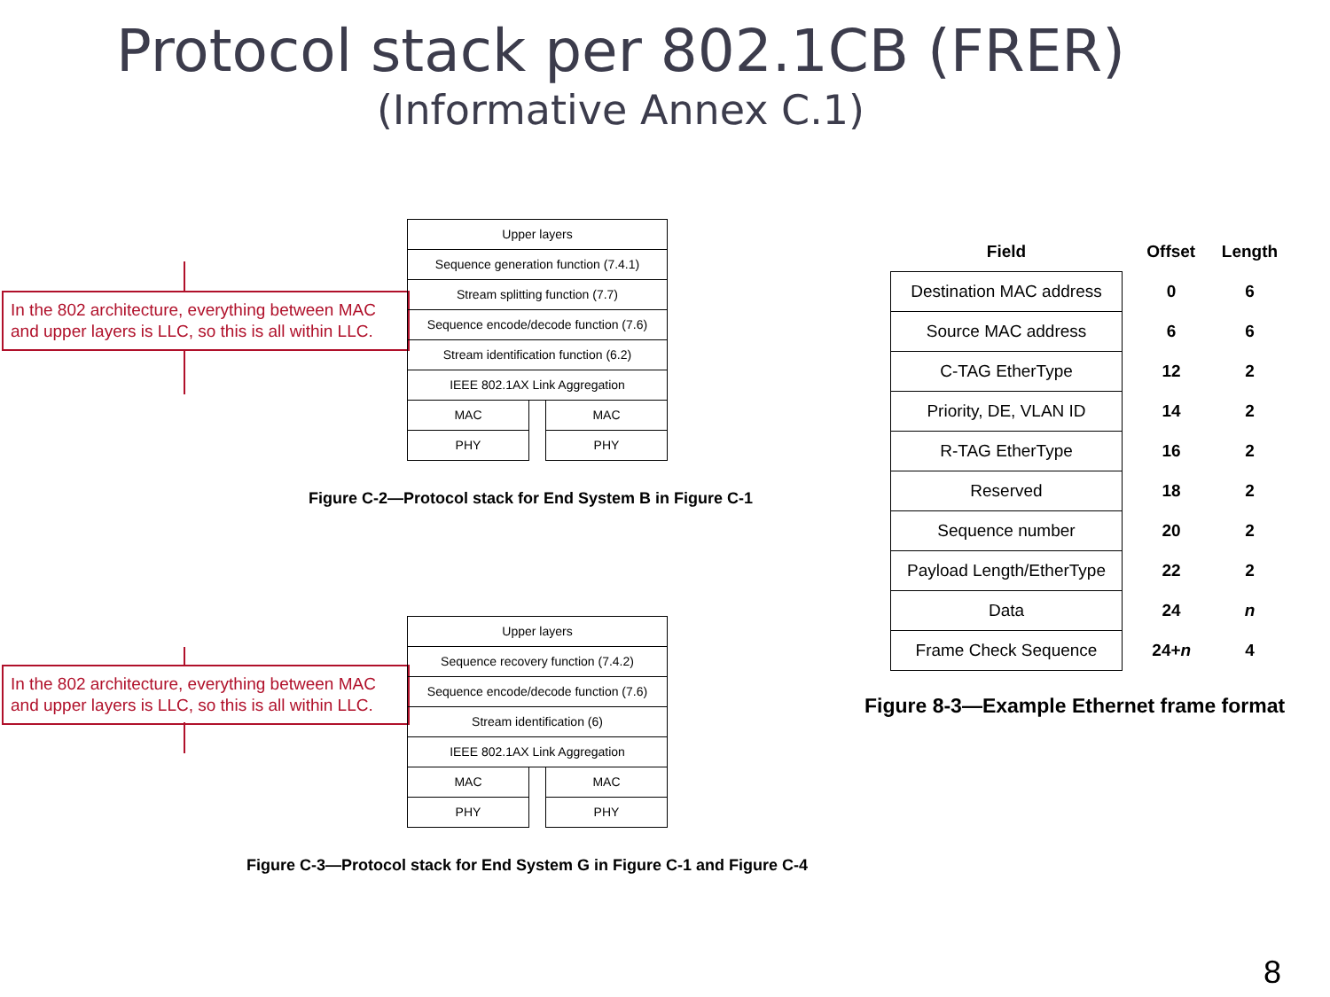Protocol stack per 802.1CB (FRER)
(Informative Annex C.1)
In the 802 architecture, everything between MAC and upper layers is LLC, so this is all within LLC.
Upper layers
Sequence generation function (7.4.1)
Stream splitting function (7.7)
Sequence encode/decode function (7.6)
Stream identification function (6.2)
IEEE 802.1AX Link Aggregation
MAC MAC
PHY PHY
Figure C-2—Protocol stack for End System B in Figure C-1
In the 802 architecture, everything between MAC and upper layers is LLC, so this is all within LLC.
Upper layers
Sequence recovery function (7.4.2)
Sequence encode/decode function (7.6)
Stream identification (6)
IEEE 802.1AX Link Aggregation
MAC MAC
PHY PHY
Figure C-3—Protocol stack for End System G in Figure C-1 and Figure C-4
| Field | Offset | Length |
| --- | --- | --- |
| Destination MAC address | 0 | 6 |
| Source MAC address | 6 | 6 |
| C-TAG EtherType | 12 | 2 |
| Priority, DE, VLAN ID | 14 | 2 |
| R-TAG EtherType | 16 | 2 |
| Reserved | 18 | 2 |
| Sequence number | 20 | 2 |
| Payload Length/EtherType | 22 | 2 |
| Data | 24 | n |
| Frame Check Sequence | 24+ n | 4 |
Figure 8-3—Example Ethernet frame format
8